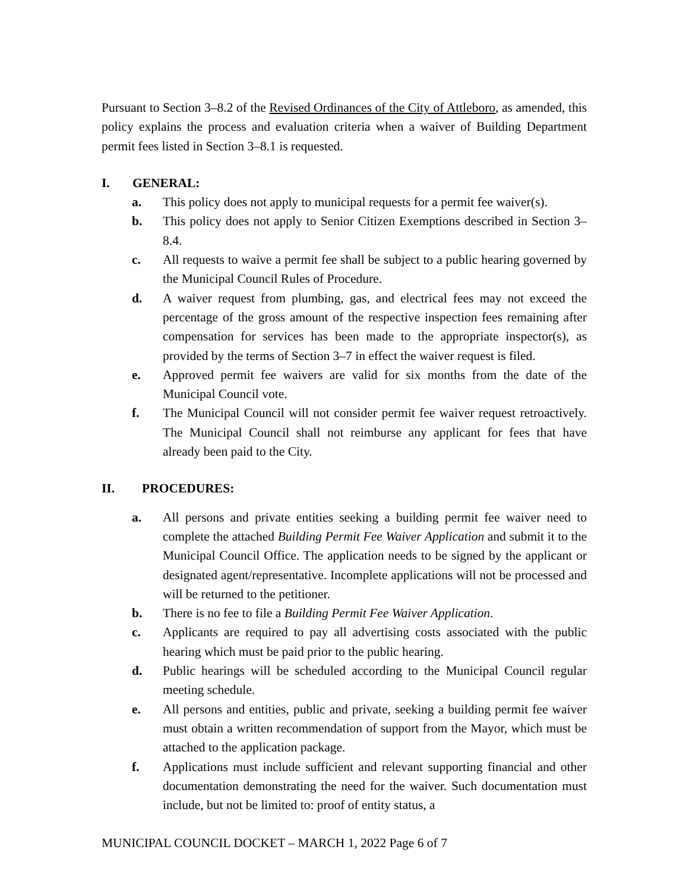Pursuant to Section 3–8.2 of the Revised Ordinances of the City of Attleboro, as amended, this policy explains the process and evaluation criteria when a waiver of Building Department permit fees listed in Section 3–8.1 is requested.
I. GENERAL:
a. This policy does not apply to municipal requests for a permit fee waiver(s).
b. This policy does not apply to Senior Citizen Exemptions described in Section 3–8.4.
c. All requests to waive a permit fee shall be subject to a public hearing governed by the Municipal Council Rules of Procedure.
d. A waiver request from plumbing, gas, and electrical fees may not exceed the percentage of the gross amount of the respective inspection fees remaining after compensation for services has been made to the appropriate inspector(s), as provided by the terms of Section 3–7 in effect the waiver request is filed.
e. Approved permit fee waivers are valid for six months from the date of the Municipal Council vote.
f. The Municipal Council will not consider permit fee waiver request retroactively. The Municipal Council shall not reimburse any applicant for fees that have already been paid to the City.
II. PROCEDURES:
a. All persons and private entities seeking a building permit fee waiver need to complete the attached Building Permit Fee Waiver Application and submit it to the Municipal Council Office. The application needs to be signed by the applicant or designated agent/representative. Incomplete applications will not be processed and will be returned to the petitioner.
b. There is no fee to file a Building Permit Fee Waiver Application.
c. Applicants are required to pay all advertising costs associated with the public hearing which must be paid prior to the public hearing.
d. Public hearings will be scheduled according to the Municipal Council regular meeting schedule.
e. All persons and entities, public and private, seeking a building permit fee waiver must obtain a written recommendation of support from the Mayor, which must be attached to the application package.
f. Applications must include sufficient and relevant supporting financial and other documentation demonstrating the need for the waiver. Such documentation must include, but not be limited to: proof of entity status, a
MUNICIPAL COUNCIL DOCKET – MARCH 1, 2022 Page 6 of 7